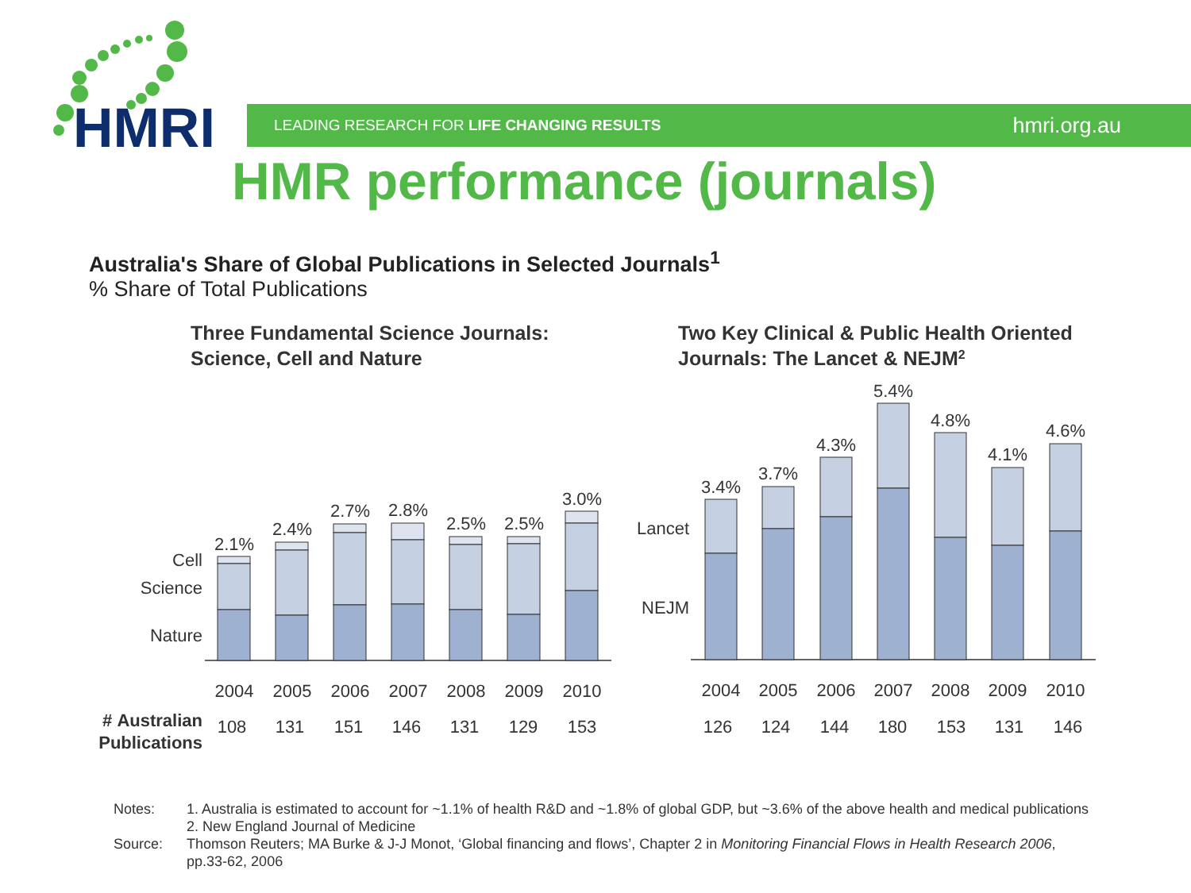HMRI
LEADING RESEARCH FOR LIFE CHANGING RESULTS hmri.org.au
HMR performance (journals)
Australia's Share of Global Publications in Selected Journals<sup>1</sup>
% Share of Total Publications
Three Fundamental Science Journals:
Science, Cell and Nature
Two Key Clinical & Public Health Oriented
Journals: The Lancet & NEJM2
Cell
Science
Nature
Lancet
NEJM
2.1%
2.4%
2.7%
2.8%
2.5%
2.5%
3.0%
3.4%
3.7%
4.3%
5.4%
4.8%
4.1%
4.6%
2004
2005
2006
2007
2008
2009
2010
2004
2005
2006
2007
2008
2009
2010
108
131
151
146
131
129
153
126
124
144
180
153
131
146
# Australian
Publications
| Notes: | 1. Australia is estimated to account for ~1.1% of health R&D and ~1.8% of global GDP, but ~3.6% of the above health and medical publications 2. New England Journal of Medicine |
| Source: | Thomson Reuters; MA Burke & J-J Monot, ‘Global financing and flows’, Chapter 2 in Monitoring Financial Flows in Health Research 2006 , pp.33-62, 2006 |